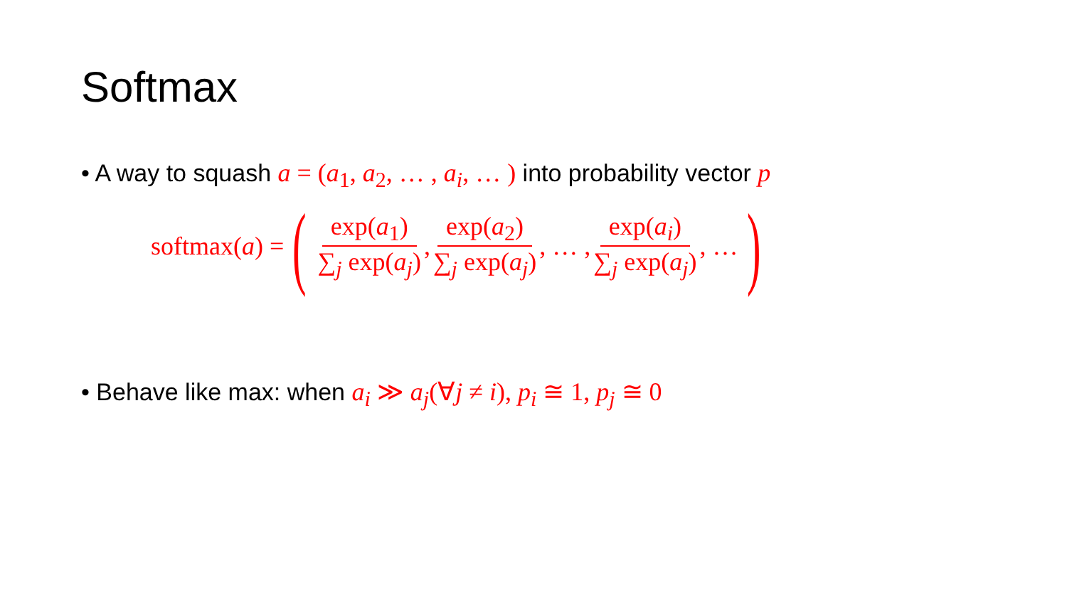Softmax
• A way to squash a = (a<sub>1</sub>, a<sub>2</sub>, … , a<sub>i</sub>, … ) into probability vector p
softmax(a) = ( exp(a<sub>1</sub>) ∑<sub>j</sub> exp(a<sub>j</sub>), exp(a<sub>2</sub>) ∑<sub>j</sub> exp(a<sub>j</sub>), … , exp(a<sub>i</sub>) ∑<sub>j</sub> exp(a<sub>j</sub>), … )
• Behave like max: when a<sub>i</sub> ≫ a<sub>j</sub>(∀j ≠ i), p<sub>i</sub> ≅ 1, p<sub>j</sub> ≅ 0